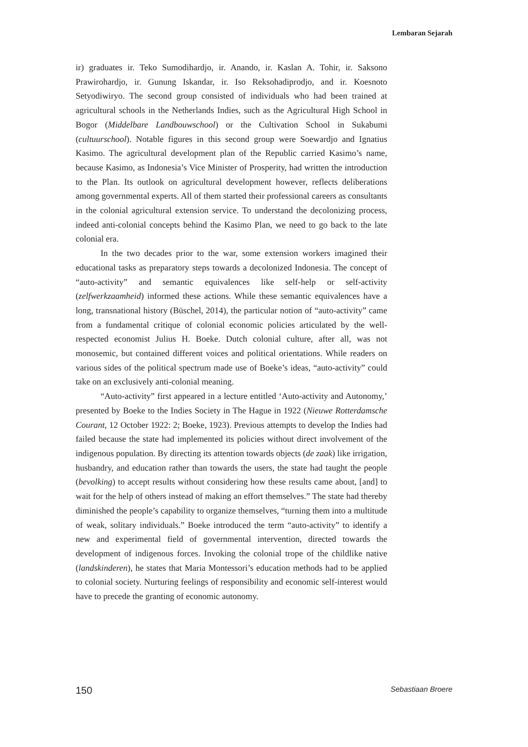Lembaran Sejarah
ir) graduates ir. Teko Sumodihardjo, ir. Anando, ir. Kaslan A. Tohir, ir. Saksono Prawirohardjo, ir. Gunung Iskandar, ir. Iso Reksohadiprodjo, and ir. Koesnoto Setyodiwiryo. The second group consisted of individuals who had been trained at agricultural schools in the Netherlands Indies, such as the Agricultural High School in Bogor (Middelbare Landbouwschool) or the Cultivation School in Sukabumi (cultuurschool). Notable figures in this second group were Soewardjo and Ignatius Kasimo. The agricultural development plan of the Republic carried Kasimo’s name, because Kasimo, as Indonesia’s Vice Minister of Prosperity, had written the introduction to the Plan. Its outlook on agricultural development however, reflects deliberations among governmental experts. All of them started their professional careers as consultants in the colonial agricultural extension service. To understand the decolonizing process, indeed anti-colonial concepts behind the Kasimo Plan, we need to go back to the late colonial era.
In the two decades prior to the war, some extension workers imagined their educational tasks as preparatory steps towards a decolonized Indonesia. The concept of “auto-activity” and semantic equivalences like self-help or self-activity (zelfwerkzaamheid) informed these actions. While these semantic equivalences have a long, transnational history (Büschel, 2014), the particular notion of “auto-activity” came from a fundamental critique of colonial economic policies articulated by the well-respected economist Julius H. Boeke. Dutch colonial culture, after all, was not monosemic, but contained different voices and political orientations. While readers on various sides of the political spectrum made use of Boeke’s ideas, “auto-activity” could take on an exclusively anti-colonial meaning.
“Auto-activity” first appeared in a lecture entitled ‘Auto-activity and Autonomy,’ presented by Boeke to the Indies Society in The Hague in 1922 (Nieuwe Rotterdamsche Courant, 12 October 1922: 2; Boeke, 1923). Previous attempts to develop the Indies had failed because the state had implemented its policies without direct involvement of the indigenous population. By directing its attention towards objects (de zaak) like irrigation, husbandry, and education rather than towards the users, the state had taught the people (bevolking) to accept results without considering how these results came about, [and] to wait for the help of others instead of making an effort themselves.” The state had thereby diminished the people’s capability to organize themselves, “turning them into a multitude of weak, solitary individuals.” Boeke introduced the term “auto-activity” to identify a new and experimental field of governmental intervention, directed towards the development of indigenous forces. Invoking the colonial trope of the childlike native (landskinderen), he states that Maria Montessori’s education methods had to be applied to colonial society. Nurturing feelings of responsibility and economic self-interest would have to precede the granting of economic autonomy.
150 Sebastiaan Broere